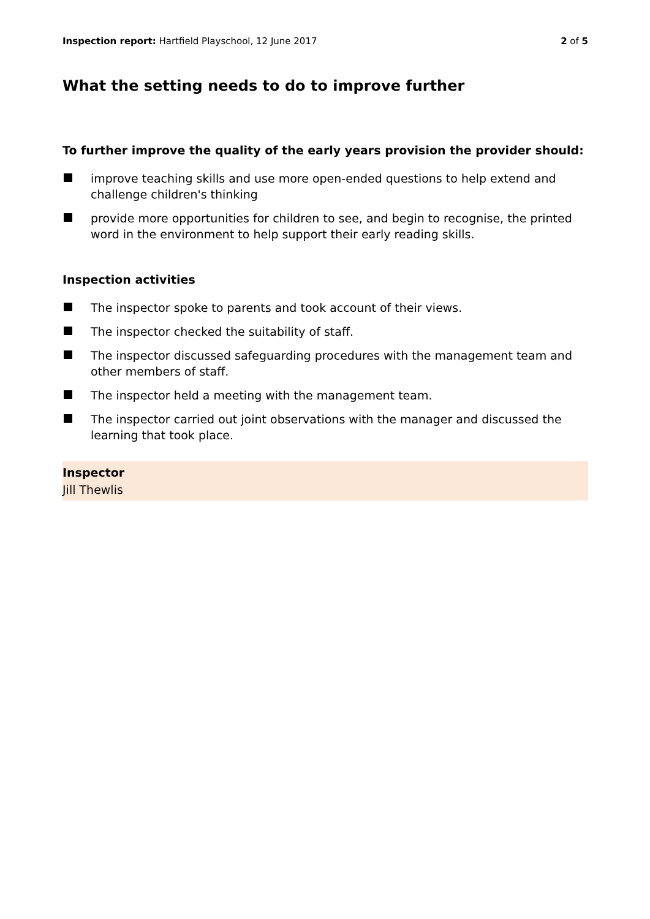Inspection report: Hartfield Playschool, 12 June 2017 2 of 5
What the setting needs to do to improve further
To further improve the quality of the early years provision the provider should:
improve teaching skills and use more open-ended questions to help extend and challenge children's thinking
provide more opportunities for children to see, and begin to recognise, the printed word in the environment to help support their early reading skills.
Inspection activities
The inspector spoke to parents and took account of their views.
The inspector checked the suitability of staff.
The inspector discussed safeguarding procedures with the management team and other members of staff.
The inspector held a meeting with the management team.
The inspector carried out joint observations with the manager and discussed the learning that took place.
Inspector
Jill Thewlis